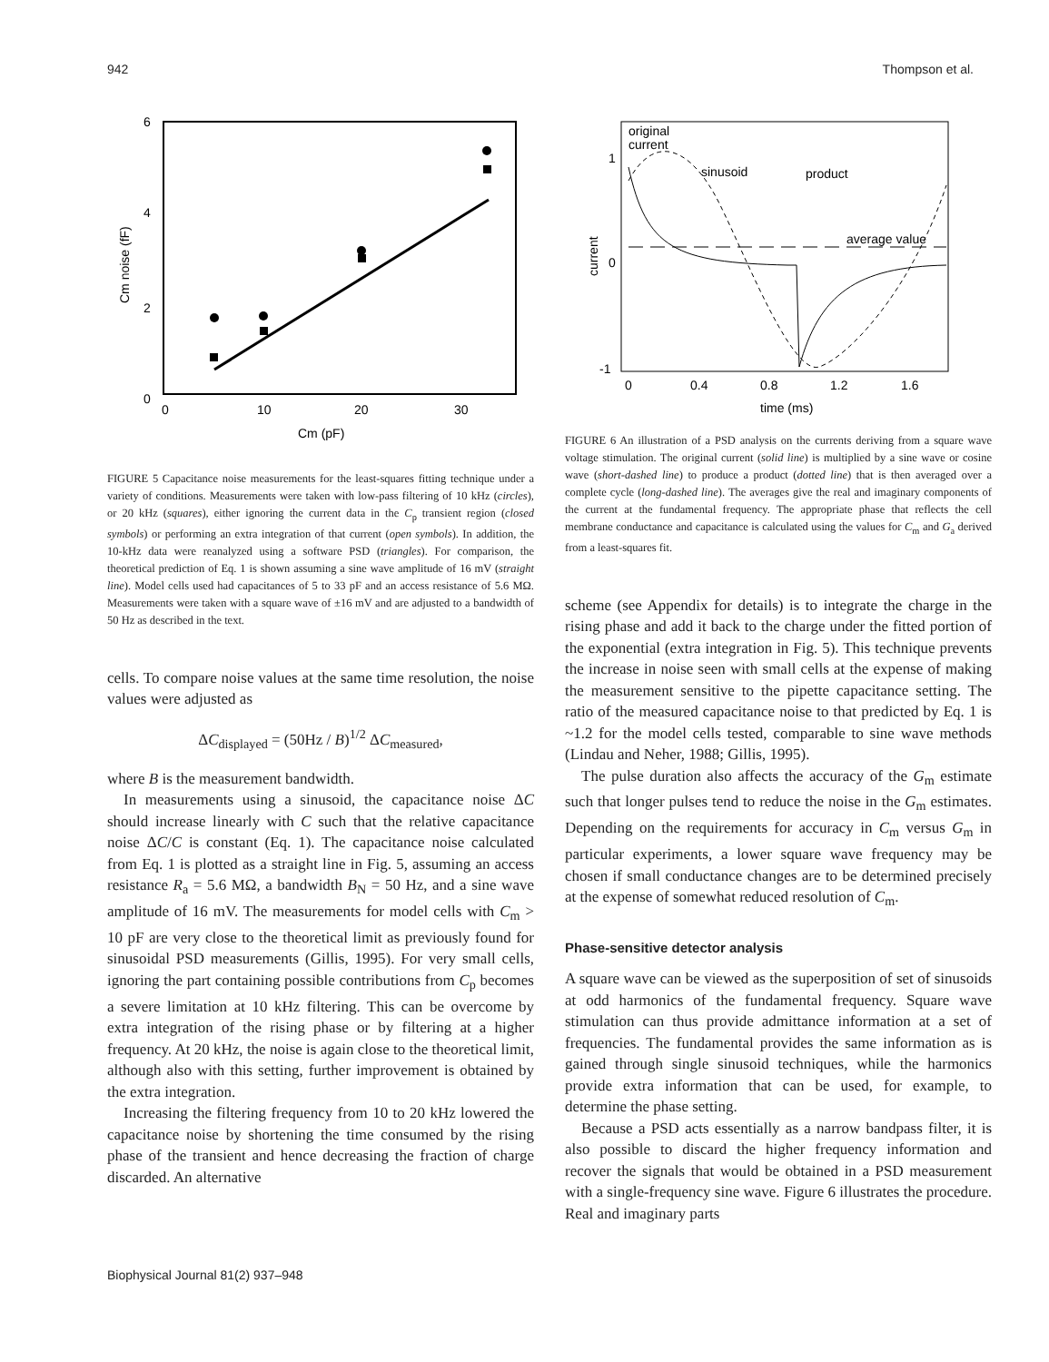942 Thompson et al.
6
4
2
0
0
10
20
30
Cm (pF)
Cm noise (fF)
FIGURE 5 Capacitance noise measurements for the least-squares fitting technique under a variety of conditions. Measurements were taken with low-pass filtering of 10 kHz (circles), or 20 kHz (squares), either ignoring the current data in the C<sub>p</sub> transient region (closed symbols) or performing an extra integration of that current (open symbols). In addition, the 10-kHz data were reanalyzed using a software PSD (triangles). For comparison, the theoretical prediction of Eq. 1 is shown assuming a sine wave amplitude of 16 mV (straight line). Model cells used had capacitances of 5 to 33 pF and an access resistance of 5.6 MΩ. Measurements were taken with a square wave of ±16 mV and are adjusted to a bandwidth of 50 Hz as described in the text.
cells. To compare noise values at the same time resolution, the noise values were adjusted as
ΔC<sub>displayed</sub> = (50Hz / B)<sup>1/2</sup> ΔC<sub>measured</sub>,
where B is the measurement bandwidth.
In measurements using a sinusoid, the capacitance noise ΔC should increase linearly with C such that the relative capacitance noise ΔC/C is constant (Eq. 1). The capacitance noise calculated from Eq. 1 is plotted as a straight line in Fig. 5, assuming an access resistance R<sub>a</sub> = 5.6 MΩ, a bandwidth B<sub>N</sub> = 50 Hz, and a sine wave amplitude of 16 mV. The measurements for model cells with C<sub>m</sub> > 10 pF are very close to the theoretical limit as previously found for sinusoidal PSD measurements (Gillis, 1995). For very small cells, ignoring the part containing possible contributions from C<sub>p</sub> becomes a severe limitation at 10 kHz filtering. This can be overcome by extra integration of the rising phase or by filtering at a higher frequency. At 20 kHz, the noise is again close to the theoretical limit, although also with this setting, further improvement is obtained by the extra integration.
Increasing the filtering frequency from 10 to 20 kHz lowered the capacitance noise by shortening the time consumed by the rising phase of the transient and hence decreasing the fraction of charge discarded. An alternative
original
current
sinusoid
product
average value
1
0
-1
0
0.4
0.8
1.2
1.6
time (ms)
current
FIGURE 6 An illustration of a PSD analysis on the currents deriving from a square wave voltage stimulation. The original current (solid line) is multiplied by a sine wave or cosine wave (short-dashed line) to produce a product (dotted line) that is then averaged over a complete cycle (long-dashed line). The averages give the real and imaginary components of the current at the fundamental frequency. The appropriate phase that reflects the cell membrane conductance and capacitance is calculated using the values for C<sub>m</sub> and G<sub>a</sub> derived from a least-squares fit.
scheme (see Appendix for details) is to integrate the charge in the rising phase and add it back to the charge under the fitted portion of the exponential (extra integration in Fig. 5). This technique prevents the increase in noise seen with small cells at the expense of making the measurement sensitive to the pipette capacitance setting. The ratio of the measured capacitance noise to that predicted by Eq. 1 is ~1.2 for the model cells tested, comparable to sine wave methods (Lindau and Neher, 1988; Gillis, 1995).
The pulse duration also affects the accuracy of the G<sub>m</sub> estimate such that longer pulses tend to reduce the noise in the G<sub>m</sub> estimates. Depending on the requirements for accuracy in C<sub>m</sub> versus G<sub>m</sub> in particular experiments, a lower square wave frequency may be chosen if small conductance changes are to be determined precisely at the expense of somewhat reduced resolution of C<sub>m</sub>.
Phase-sensitive detector analysis
A square wave can be viewed as the superposition of set of sinusoids at odd harmonics of the fundamental frequency. Square wave stimulation can thus provide admittance information at a set of frequencies. The fundamental provides the same information as is gained through single sinusoid techniques, while the harmonics provide extra information that can be used, for example, to determine the phase setting.
Because a PSD acts essentially as a narrow bandpass filter, it is also possible to discard the higher frequency information and recover the signals that would be obtained in a PSD measurement with a single-frequency sine wave. Figure 6 illustrates the procedure. Real and imaginary parts
Biophysical Journal 81(2) 937–948